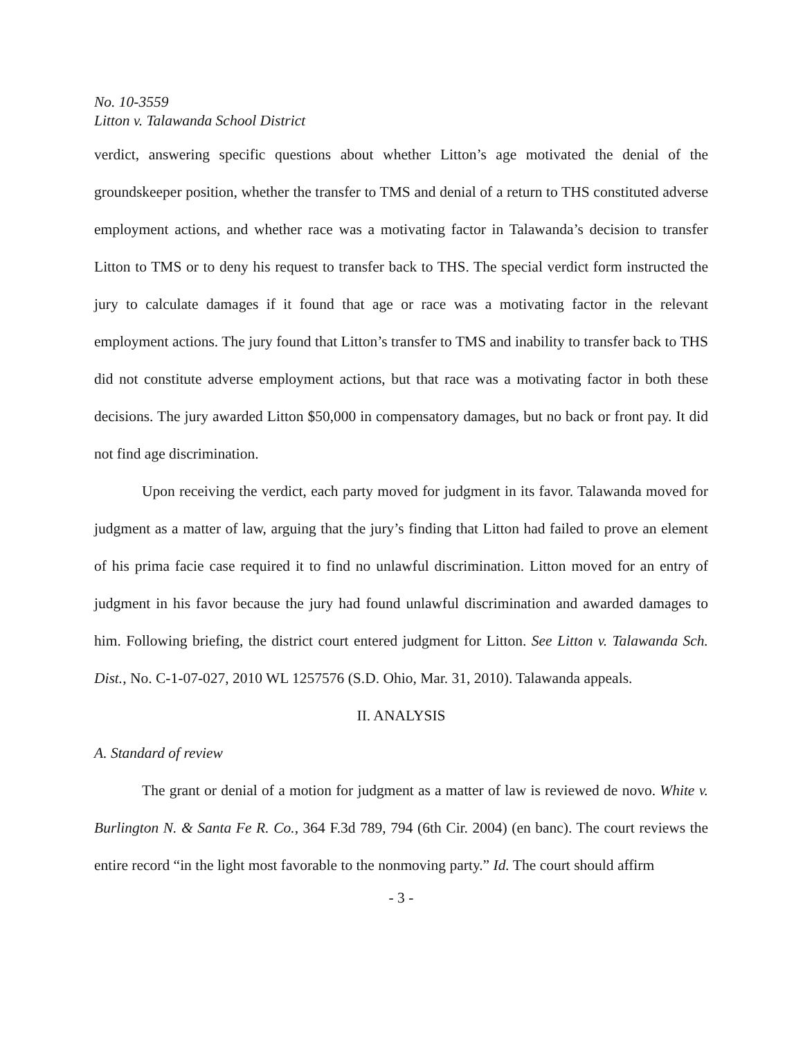No. 10-3559
Litton v. Talawanda School District
verdict, answering specific questions about whether Litton’s age motivated the denial of the groundskeeper position, whether the transfer to TMS and denial of a return to THS constituted adverse employment actions, and whether race was a motivating factor in Talawanda’s decision to transfer Litton to TMS or to deny his request to transfer back to THS. The special verdict form instructed the jury to calculate damages if it found that age or race was a motivating factor in the relevant employment actions. The jury found that Litton’s transfer to TMS and inability to transfer back to THS did not constitute adverse employment actions, but that race was a motivating factor in both these decisions. The jury awarded Litton $50,000 in compensatory damages, but no back or front pay. It did not find age discrimination.
Upon receiving the verdict, each party moved for judgment in its favor. Talawanda moved for judgment as a matter of law, arguing that the jury’s finding that Litton had failed to prove an element of his prima facie case required it to find no unlawful discrimination. Litton moved for an entry of judgment in his favor because the jury had found unlawful discrimination and awarded damages to him. Following briefing, the district court entered judgment for Litton. See Litton v. Talawanda Sch. Dist., No. C-1-07-027, 2010 WL 1257576 (S.D. Ohio, Mar. 31, 2010). Talawanda appeals.
II. ANALYSIS
A. Standard of review
The grant or denial of a motion for judgment as a matter of law is reviewed de novo. White v. Burlington N. & Santa Fe R. Co., 364 F.3d 789, 794 (6th Cir. 2004) (en banc). The court reviews the entire record “in the light most favorable to the nonmoving party.” Id. The court should affirm
- 3 -